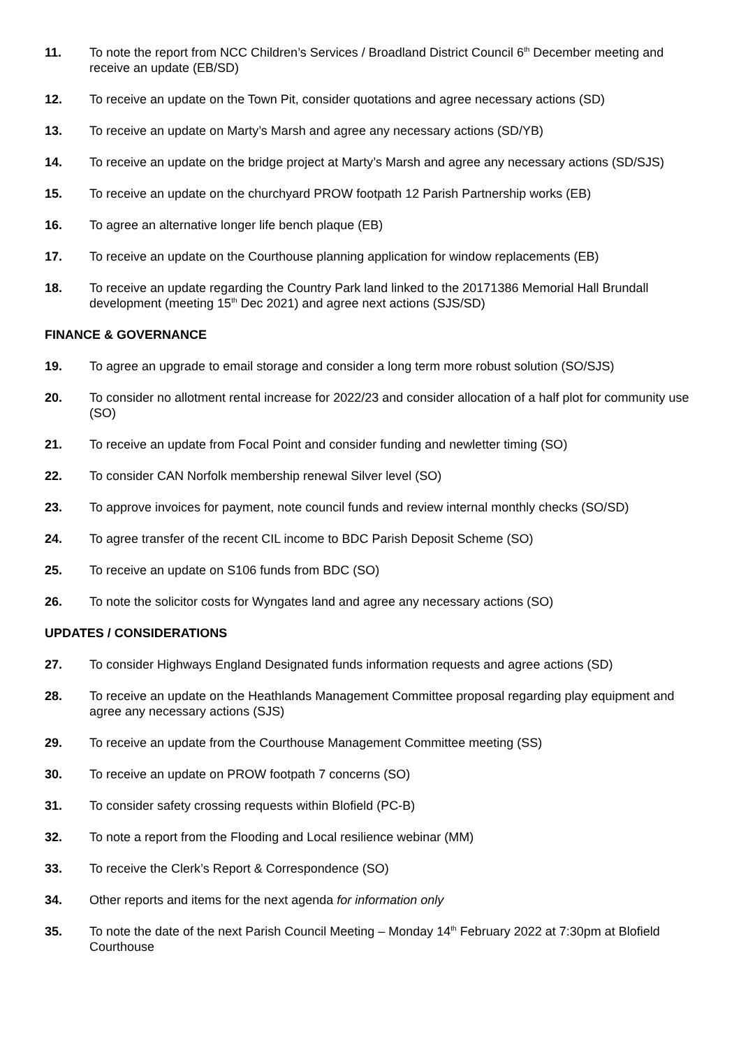11. To note the report from NCC Children’s Services / Broadland District Council 6<sup>th</sup> December meeting and receive an update (EB/SD)
12. To receive an update on the Town Pit, consider quotations and agree necessary actions (SD)
13. To receive an update on Marty’s Marsh and agree any necessary actions (SD/YB)
14. To receive an update on the bridge project at Marty’s Marsh and agree any necessary actions (SD/SJS)
15. To receive an update on the churchyard PROW footpath 12 Parish Partnership works (EB)
16. To agree an alternative longer life bench plaque (EB)
17. To receive an update on the Courthouse planning application for window replacements (EB)
18. To receive an update regarding the Country Park land linked to the 20171386 Memorial Hall Brundall development (meeting 15<sup>th</sup> Dec 2021) and agree next actions (SJS/SD)
FINANCE & GOVERNANCE
19. To agree an upgrade to email storage and consider a long term more robust solution (SO/SJS)
20. To consider no allotment rental increase for 2022/23 and consider allocation of a half plot for community use (SO)
21. To receive an update from Focal Point and consider funding and newletter timing (SO)
22. To consider CAN Norfolk membership renewal Silver level (SO)
23. To approve invoices for payment, note council funds and review internal monthly checks (SO/SD)
24. To agree transfer of the recent CIL income to BDC Parish Deposit Scheme (SO)
25. To receive an update on S106 funds from BDC (SO)
26. To note the solicitor costs for Wyngates land and agree any necessary actions (SO)
UPDATES / CONSIDERATIONS
27. To consider Highways England Designated funds information requests and agree actions (SD)
28. To receive an update on the Heathlands Management Committee proposal regarding play equipment and agree any necessary actions (SJS)
29. To receive an update from the Courthouse Management Committee meeting (SS)
30. To receive an update on PROW footpath 7 concerns (SO)
31. To consider safety crossing requests within Blofield (PC-B)
32. To note a report from the Flooding and Local resilience webinar (MM)
33. To receive the Clerk’s Report & Correspondence (SO)
34. Other reports and items for the next agenda for information only
35. To note the date of the next Parish Council Meeting – Monday 14<sup>th</sup> February 2022 at 7:30pm at Blofield Courthouse